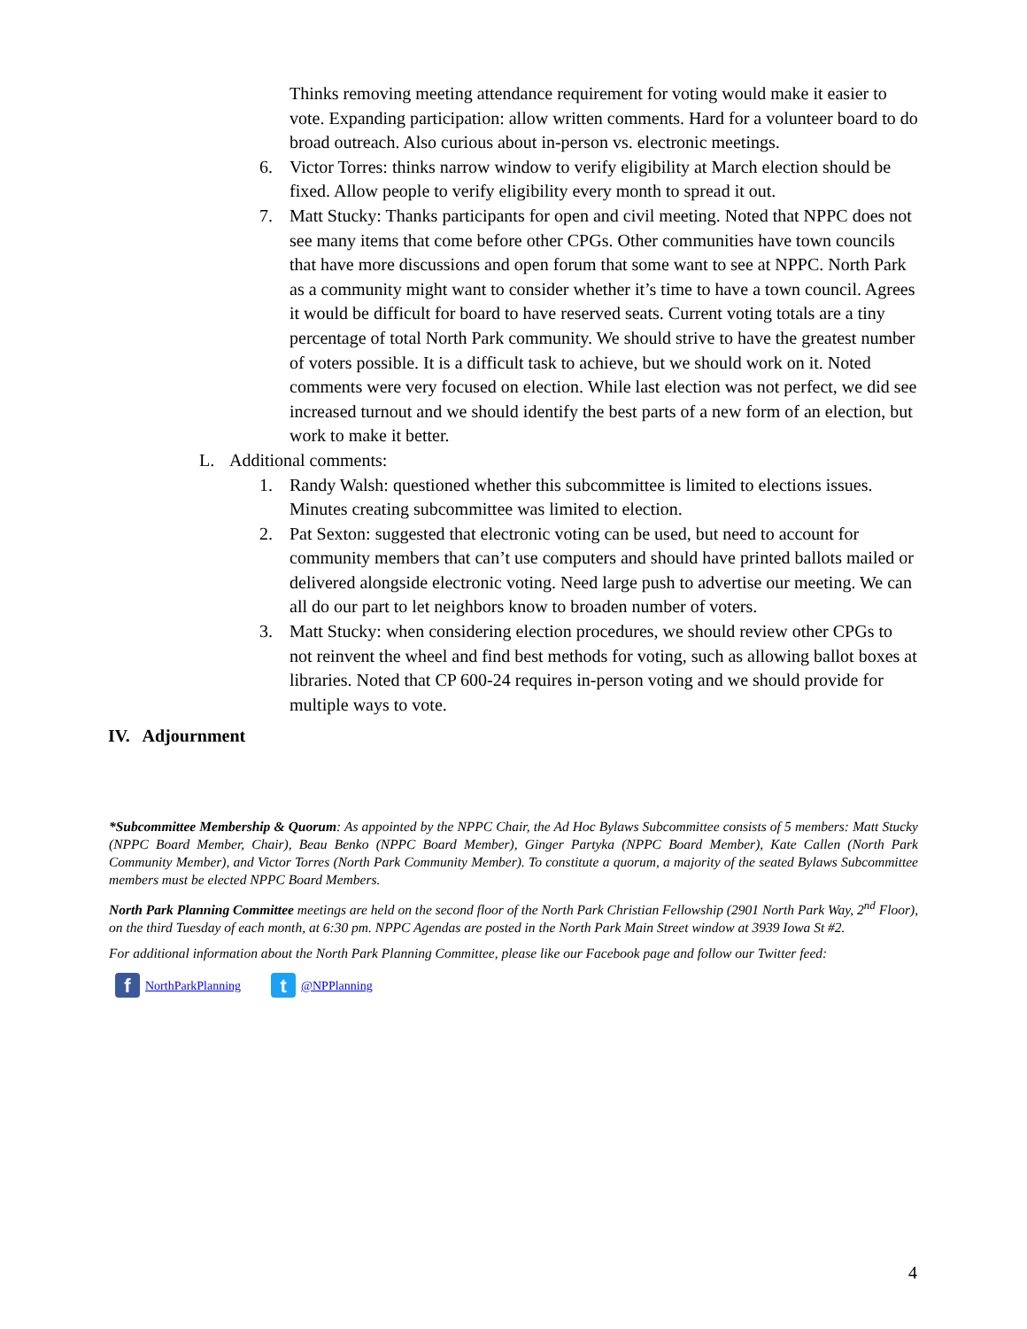Thinks removing meeting attendance requirement for voting would make it easier to vote. Expanding participation: allow written comments. Hard for a volunteer board to do broad outreach. Also curious about in-person vs. electronic meetings.
6. Victor Torres: thinks narrow window to verify eligibility at March election should be fixed. Allow people to verify eligibility every month to spread it out.
7. Matt Stucky: Thanks participants for open and civil meeting. Noted that NPPC does not see many items that come before other CPGs. Other communities have town councils that have more discussions and open forum that some want to see at NPPC. North Park as a community might want to consider whether it’s time to have a town council. Agrees it would be difficult for board to have reserved seats. Current voting totals are a tiny percentage of total North Park community. We should strive to have the greatest number of voters possible. It is a difficult task to achieve, but we should work on it. Noted comments were very focused on election. While last election was not perfect, we did see increased turnout and we should identify the best parts of a new form of an election, but work to make it better.
L. Additional comments:
1. Randy Walsh: questioned whether this subcommittee is limited to elections issues. Minutes creating subcommittee was limited to election.
2. Pat Sexton: suggested that electronic voting can be used, but need to account for community members that can’t use computers and should have printed ballots mailed or delivered alongside electronic voting. Need large push to advertise our meeting. We can all do our part to let neighbors know to broaden number of voters.
3. Matt Stucky: when considering election procedures, we should review other CPGs to not reinvent the wheel and find best methods for voting, such as allowing ballot boxes at libraries. Noted that CP 600-24 requires in-person voting and we should provide for multiple ways to vote.
IV. Adjournment
*Subcommittee Membership & Quorum: As appointed by the NPPC Chair, the Ad Hoc Bylaws Subcommittee consists of 5 members: Matt Stucky (NPPC Board Member, Chair), Beau Benko (NPPC Board Member), Ginger Partyka (NPPC Board Member), Kate Callen (North Park Community Member), and Victor Torres (North Park Community Member). To constitute a quorum, a majority of the seated Bylaws Subcommittee members must be elected NPPC Board Members.
North Park Planning Committee meetings are held on the second floor of the North Park Christian Fellowship (2901 North Park Way, 2<sup>nd</sup> Floor), on the third Tuesday of each month, at 6:30 pm. NPPC Agendas are posted in the North Park Main Street window at 3939 Iowa St #2.
For additional information about the North Park Planning Committee, please like our Facebook page and follow our Twitter feed:
f NorthParkPlanning t @NPPlanning
4